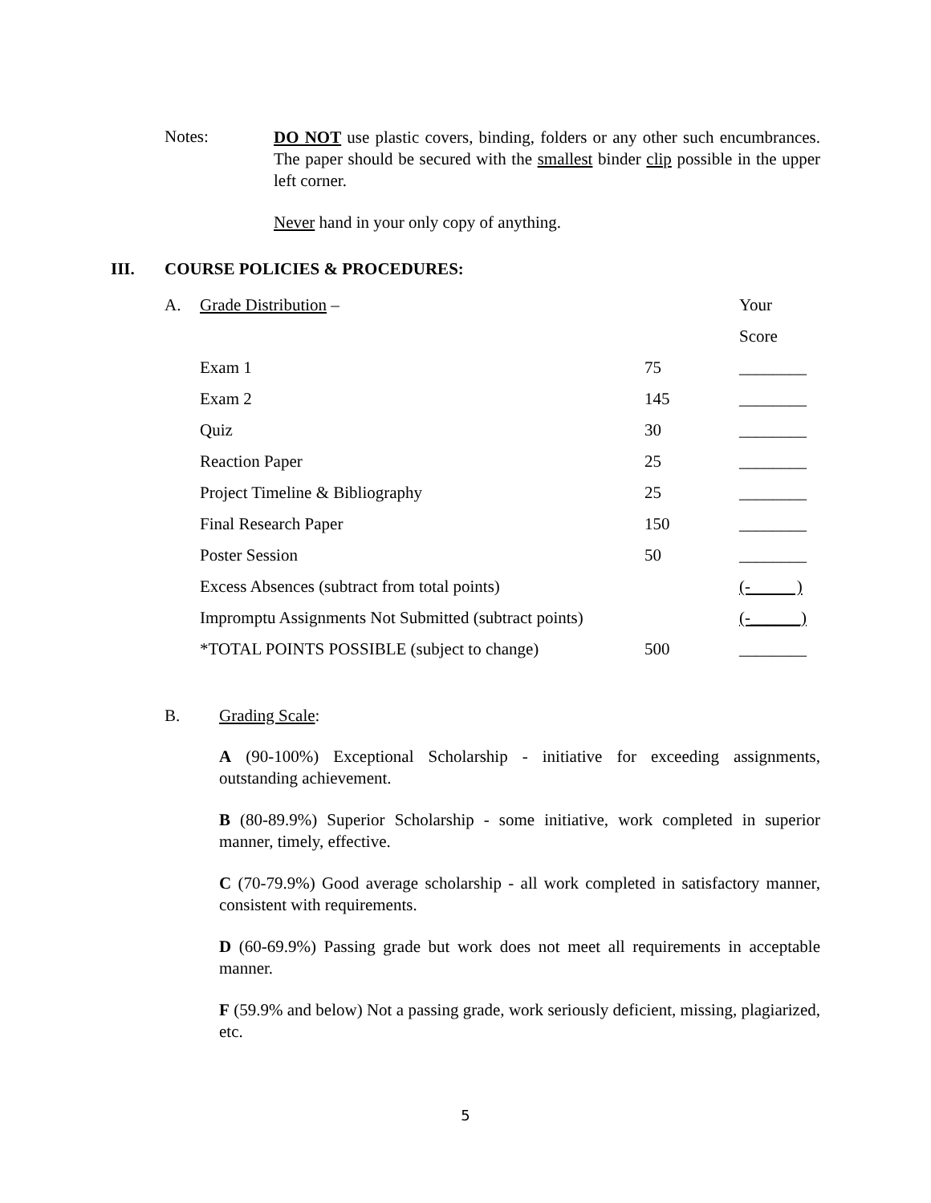Notes:
DO NOT use plastic covers, binding, folders or any other such encumbrances. The paper should be secured with the smallest binder clip possible in the upper left corner.
Never hand in your only copy of anything.
III. COURSE POLICIES & PROCEDURES:
| A. | Grade Distribution – | | Your |
| | | | Score |
| | Exam 1 | 75 | ________ |
| | Exam 2 | 145 | ________ |
| | Quiz | 30 | ________ |
| | Reaction Paper | 25 | ________ |
| | Project Timeline & Bibliography | 25 | ________ |
| | Final Research Paper | 150 | ________ |
| | Poster Session | 50 | ________ |
| | Excess Absences (subtract from total points) | | (- ) |
| | Impromptu Assignments Not Submitted (subtract points) | | (-______) |
| | *TOTAL POINTS POSSIBLE (subject to change) | 500 | ________ |
B. Grading Scale:
A (90-100%) Exceptional Scholarship - initiative for exceeding assignments, outstanding achievement.
B (80-89.9%) Superior Scholarship - some initiative, work completed in superior manner, timely, effective.
C (70-79.9%) Good average scholarship - all work completed in satisfactory manner, consistent with requirements.
D (60-69.9%) Passing grade but work does not meet all requirements in acceptable manner.
F (59.9% and below) Not a passing grade, work seriously deficient, missing, plagiarized, etc.
5